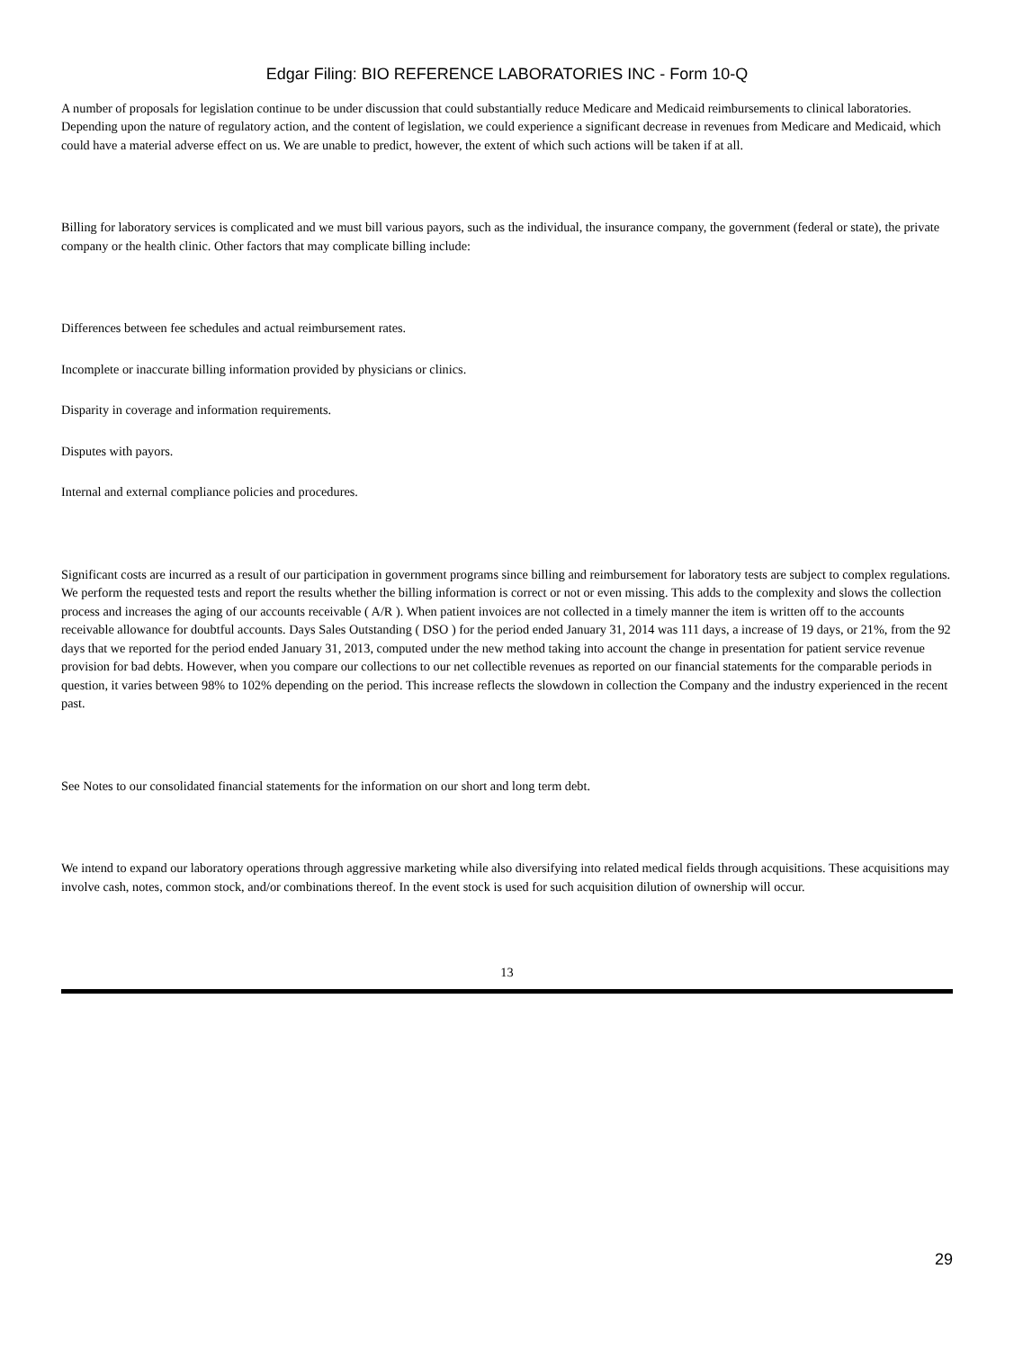Edgar Filing: BIO REFERENCE LABORATORIES INC - Form 10-Q
A number of proposals for legislation continue to be under discussion that could substantially reduce Medicare and Medicaid reimbursements to clinical laboratories. Depending upon the nature of regulatory action, and the content of legislation, we could experience a significant decrease in revenues from Medicare and Medicaid, which could have a material adverse effect on us. We are unable to predict, however, the extent of which such actions will be taken if at all.
Billing for laboratory services is complicated and we must bill various payors, such as the individual, the insurance company, the government (federal or state), the private company or the health clinic. Other factors that may complicate billing include:
Differences between fee schedules and actual reimbursement rates.
Incomplete or inaccurate billing information provided by physicians or clinics.
Disparity in coverage and information requirements.
Disputes with payors.
Internal and external compliance policies and procedures.
Significant costs are incurred as a result of our participation in government programs since billing and reimbursement for laboratory tests are subject to complex regulations. We perform the requested tests and report the results whether the billing information is correct or not or even missing. This adds to the complexity and slows the collection process and increases the aging of our accounts receivable ( A/R ). When patient invoices are not collected in a timely manner the item is written off to the accounts receivable allowance for doubtful accounts. Days Sales Outstanding ( DSO ) for the period ended January 31, 2014 was 111 days, a increase of 19 days, or 21%, from the 92 days that we reported for the period ended January 31, 2013, computed under the new method taking into account the change in presentation for patient service revenue provision for bad debts. However, when you compare our collections to our net collectible revenues as reported on our financial statements for the comparable periods in question, it varies between 98% to 102% depending on the period. This increase reflects the slowdown in collection the Company and the industry experienced in the recent past.
See Notes to our consolidated financial statements for the information on our short and long term debt.
We intend to expand our laboratory operations through aggressive marketing while also diversifying into related medical fields through acquisitions. These acquisitions may involve cash, notes, common stock, and/or combinations thereof. In the event stock is used for such acquisition dilution of ownership will occur.
13
29